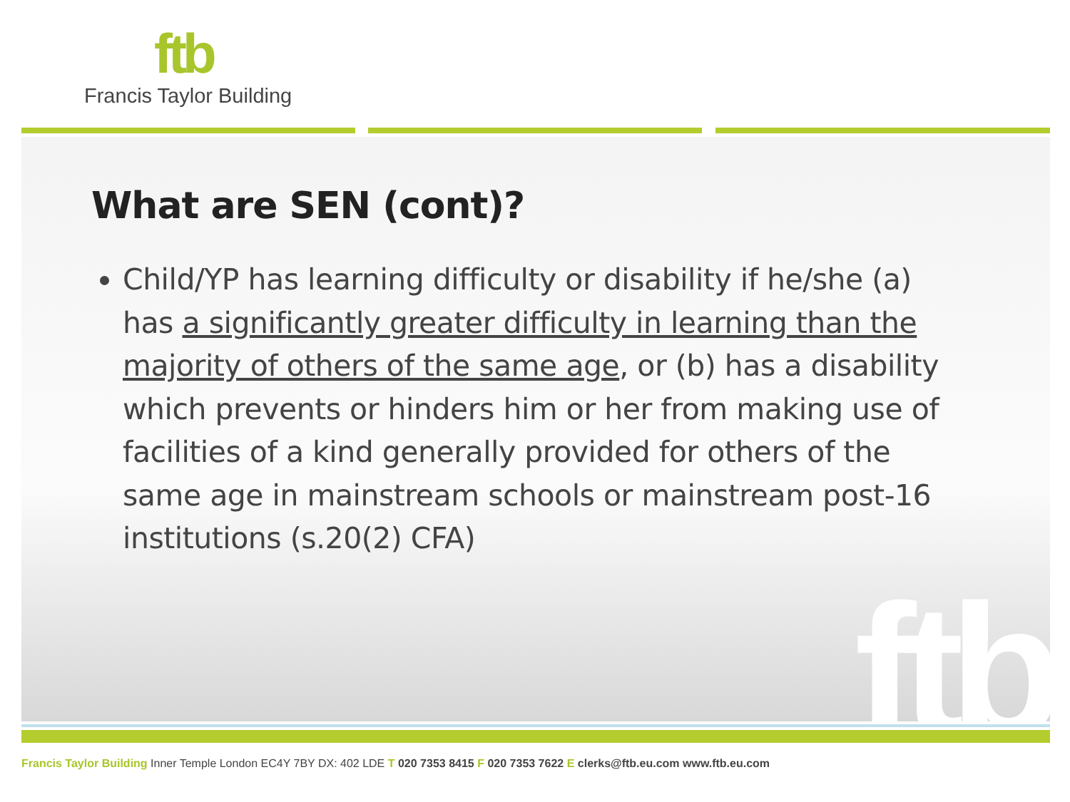ftb
Francis Taylor Building
ftb
What are SEN (cont)?
Child/YP has learning difficulty or disability if he/she (a) has a significantly greater difficulty in learning than the majority of others of the same age, or (b) has a disability which prevents or hinders him or her from making use of facilities of a kind generally provided for others of the same age in mainstream schools or mainstream post-16 institutions (s.20(2) CFA)
Francis Taylor Building Inner Temple London EC4Y 7BY DX: 402 LDE T 020 7353 8415 F 020 7353 7622 E clerks@ftb.eu.com www.ftb.eu.com